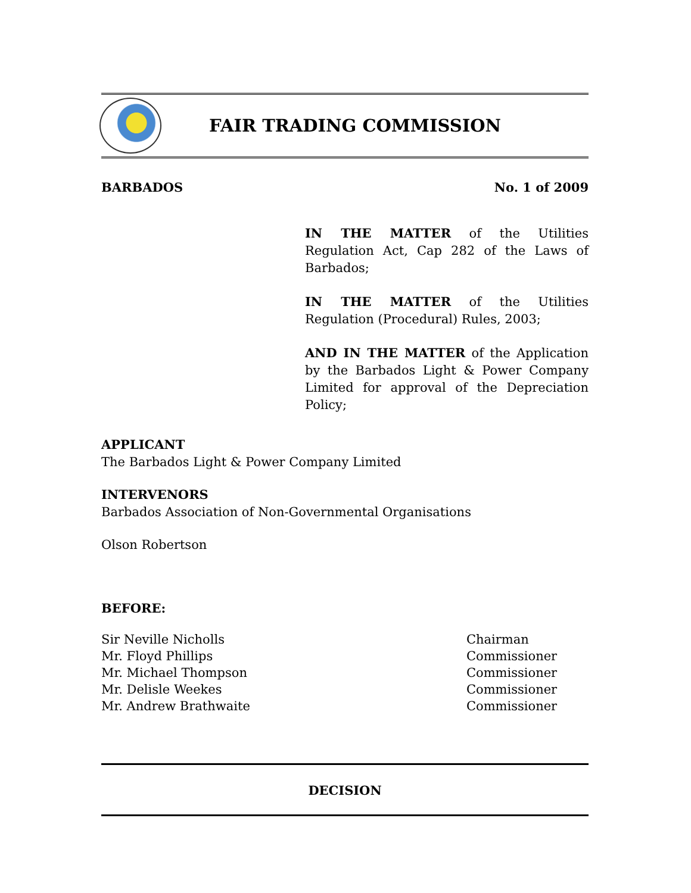FAIR TRADING COMMISSION
BARBADOS No. 1 of 2009
IN THE MATTER of the Utilities Regulation Act, Cap 282 of the Laws of Barbados;
IN THE MATTER of the Utilities Regulation (Procedural) Rules, 2003;
AND IN THE MATTER of the Application by the Barbados Light & Power Company Limited for approval of the Depreciation Policy;
APPLICANT
The Barbados Light & Power Company Limited
INTERVENORS
Barbados Association of Non-Governmental Organisations
Olson Robertson
BEFORE:
Sir Neville Nicholls Chairman Mr. Floyd Phillips Commissioner Mr. Michael Thompson Commissioner Mr. Delisle Weekes Commissioner Mr. Andrew Brathwaite Commissioner
DECISION